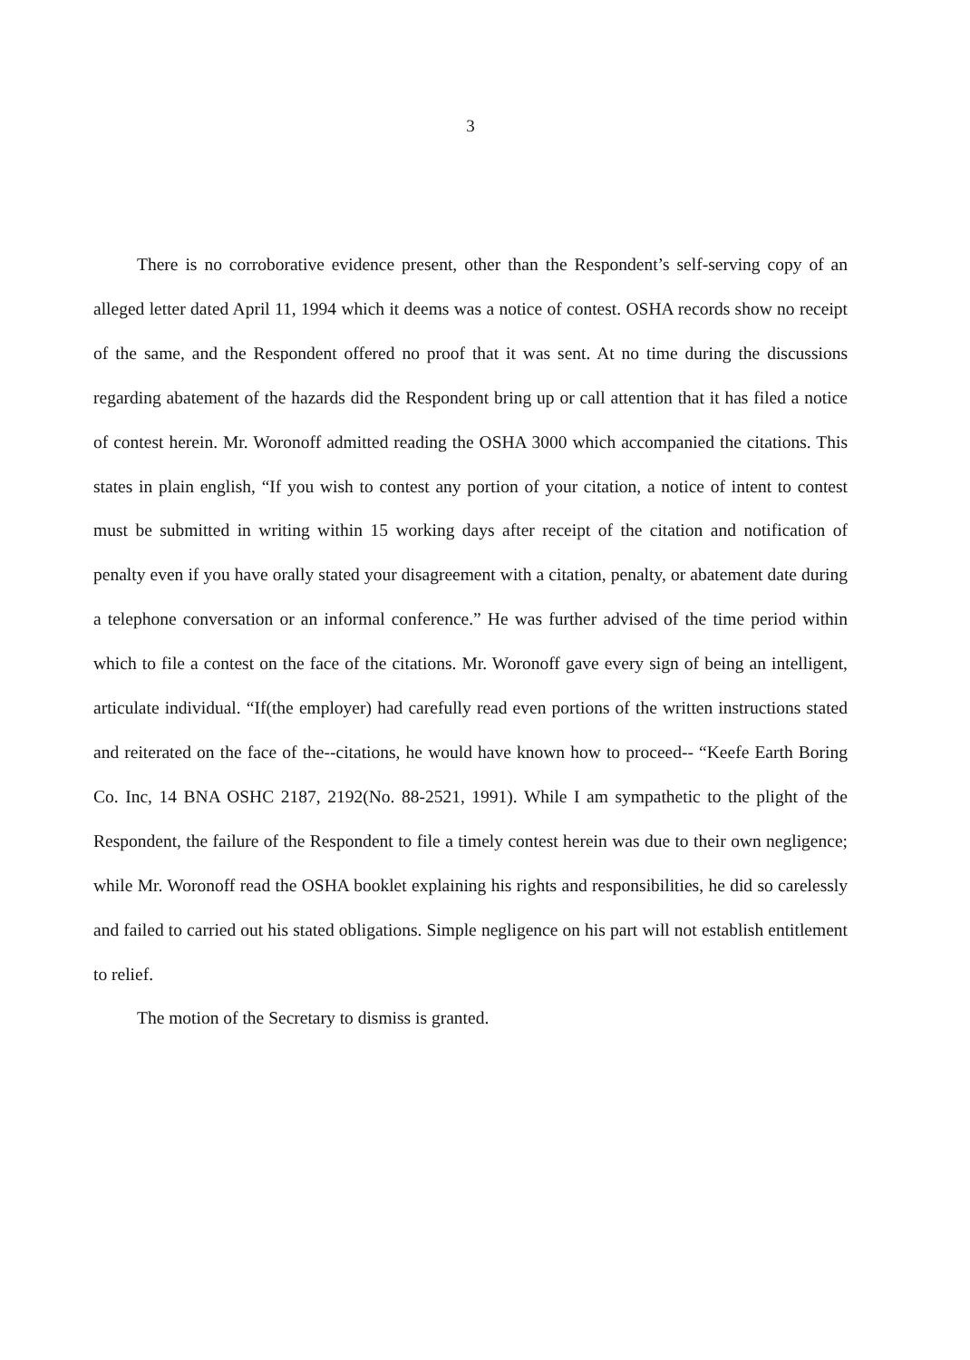3
There is no corroborative evidence present, other than the Respondent’s self-serving copy of an alleged letter dated April 11, 1994 which it deems was a notice of contest. OSHA records show no receipt of the same, and the Respondent offered no proof that it was sent. At no time during the discussions regarding abatement of the hazards did the Respondent bring up or call attention that it has filed a notice of contest herein. Mr. Woronoff admitted reading the OSHA 3000 which accompanied the citations. This states in plain english, “If you wish to contest any portion of your citation, a notice of intent to contest must be submitted in writing within 15 working days after receipt of the citation and notification of penalty even if you have orally stated your disagreement with a citation, penalty, or abatement date during a telephone conversation or an informal conference.” He was further advised of the time period within which to file a contest on the face of the citations. Mr. Woronoff gave every sign of being an intelligent, articulate individual. “If(the employer) had carefully read even portions of the written instructions stated and reiterated on the face of the--citations, he would have known how to proceed-- “Keefe Earth Boring Co. Inc, 14 BNA OSHC 2187, 2192(No. 88-2521, 1991). While I am sympathetic to the plight of the Respondent, the failure of the Respondent to file a timely contest herein was due to their own negligence; while Mr. Woronoff read the OSHA booklet explaining his rights and responsibilities, he did so carelessly and failed to carried out his stated obligations. Simple negligence on his part will not establish entitlement to relief.
The motion of the Secretary to dismiss is granted.